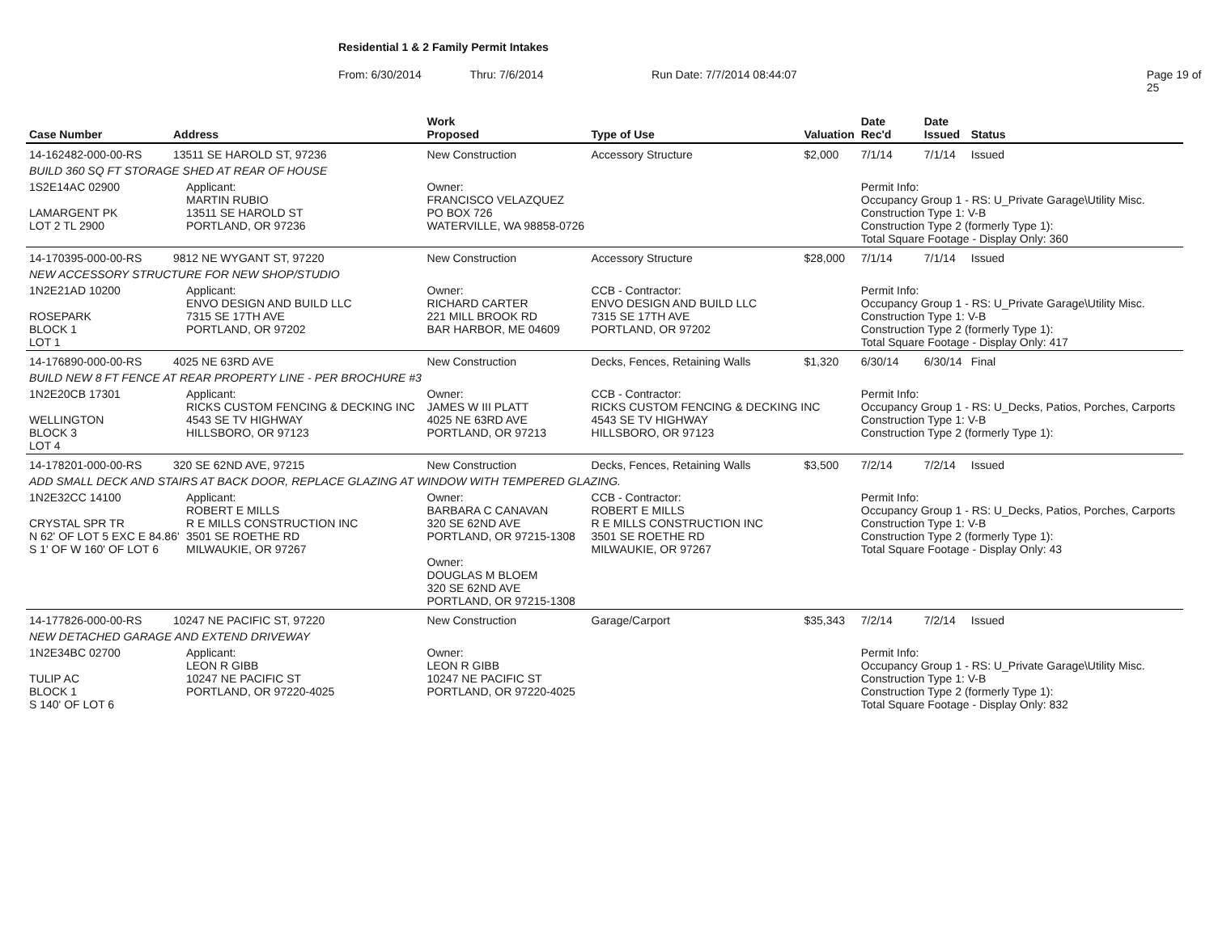Residential 1 & 2 Family Permit Intakes
From: 6/30/2014 Thru: 7/6/2014 Run Date: 7/7/2014 08:44:07 Page 19 of 25
| Case Number | Address | | Work Proposed | Type of Use | Valuation | Date Rec'd | Date Issued | Status |
| --- | --- | --- | --- | --- | --- | --- | --- | --- |
| 14-162482-000-00-RS | 13511 SE HAROLD ST, 97236 | | New Construction | Accessory Structure | $2,000 | 7/1/14 | 7/1/14 | Issued |
| BUILD 360 SQ FT STORAGE SHED AT REAR OF HOUSE | | | | | | | | |
| 1S2E14AC 02900 LAMARGENT PK LOT 2 TL 2900 | | Applicant: MARTIN RUBIO 13511 SE HAROLD ST PORTLAND, OR 97236 | Owner: FRANCISCO VELAZQUEZ PO BOX 726 WATERVILLE, WA 98858-0726 | | | Permit Info: Occupancy Group 1 - RS: U_Private Garage\Utility Misc. Construction Type 1: V-B Construction Type 2 (formerly Type 1): Total Square Footage - Display Only: 360 | | |
| 14-170395-000-00-RS | 9812 NE WYGANT ST, 97220 | | New Construction | Accessory Structure | $28,000 | 7/1/14 | 7/1/14 | Issued |
| NEW ACCESSORY STRUCTURE FOR NEW SHOP/STUDIO | | | | | | | | |
| 1N2E21AD 10200 ROSEPARK BLOCK 1 LOT 1 | | Applicant: ENVO DESIGN AND BUILD LLC 7315 SE 17TH AVE PORTLAND, OR 97202 | Owner: RICHARD CARTER 221 MILL BROOK RD BAR HARBOR, ME 04609 | CCB - Contractor: ENVO DESIGN AND BUILD LLC 7315 SE 17TH AVE PORTLAND, OR 97202 | | Permit Info: Occupancy Group 1 - RS: U_Private Garage\Utility Misc. Construction Type 1: V-B Construction Type 2 (formerly Type 1): Total Square Footage - Display Only: 417 | | |
| 14-176890-000-00-RS | 4025 NE 63RD AVE | | New Construction | Decks, Fences, Retaining Walls | $1,320 | 6/30/14 | 6/30/14 | Final |
| BUILD NEW 8 FT FENCE AT REAR PROPERTY LINE - PER BROCHURE #3 | | | | | | | | |
| 1N2E20CB 17301 WELLINGTON BLOCK 3 LOT 4 | | Applicant: RICKS CUSTOM FENCING & DECKING INC 4543 SE TV HIGHWAY HILLSBORO, OR 97123 | Owner: JAMES W III PLATT 4025 NE 63RD AVE PORTLAND, OR 97213 | CCB - Contractor: RICKS CUSTOM FENCING & DECKING INC 4543 SE TV HIGHWAY HILLSBORO, OR 97123 | | Permit Info: Occupancy Group 1 - RS: U_Decks, Patios, Porches, Carports Construction Type 1: V-B Construction Type 2 (formerly Type 1): | | |
| 14-178201-000-00-RS | 320 SE 62ND AVE, 97215 | | New Construction | Decks, Fences, Retaining Walls | $3,500 | 7/2/14 | 7/2/14 | Issued |
| ADD SMALL DECK AND STAIRS AT BACK DOOR, REPLACE GLAZING AT WINDOW WITH TEMPERED GLAZING. | | | | | | | | |
| 1N2E32CC 14100 CRYSTAL SPR TR N 62' OF LOT 5 EXC E 84.86' S 1' OF W 160' OF LOT 6 | | Applicant: ROBERT E MILLS R E MILLS CONSTRUCTION INC 3501 SE ROETHE RD MILWAUKIE, OR 97267 | Owner: BARBARA C CANAVAN 320 SE 62ND AVE PORTLAND, OR 97215-1308 Owner: DOUGLAS M BLOEM 320 SE 62ND AVE PORTLAND, OR 97215-1308 | CCB - Contractor: ROBERT E MILLS R E MILLS CONSTRUCTION INC 3501 SE ROETHE RD MILWAUKIE, OR 97267 | | Permit Info: Occupancy Group 1 - RS: U_Decks, Patios, Porches, Carports Construction Type 1: V-B Construction Type 2 (formerly Type 1): Total Square Footage - Display Only: 43 | | |
| 14-177826-000-00-RS | 10247 NE PACIFIC ST, 97220 | | New Construction | Garage/Carport | $35,343 | 7/2/14 | 7/2/14 | Issued |
| NEW DETACHED GARAGE AND EXTEND DRIVEWAY | | | | | | | | |
| 1N2E34BC 02700 TULIP AC BLOCK 1 S 140' OF LOT 6 | | Applicant: LEON R GIBB 10247 NE PACIFIC ST PORTLAND, OR 97220-4025 | Owner: LEON R GIBB 10247 NE PACIFIC ST PORTLAND, OR 97220-4025 | | | Permit Info: Occupancy Group 1 - RS: U_Private Garage\Utility Misc. Construction Type 1: V-B Construction Type 2 (formerly Type 1): Total Square Footage - Display Only: 832 | | |